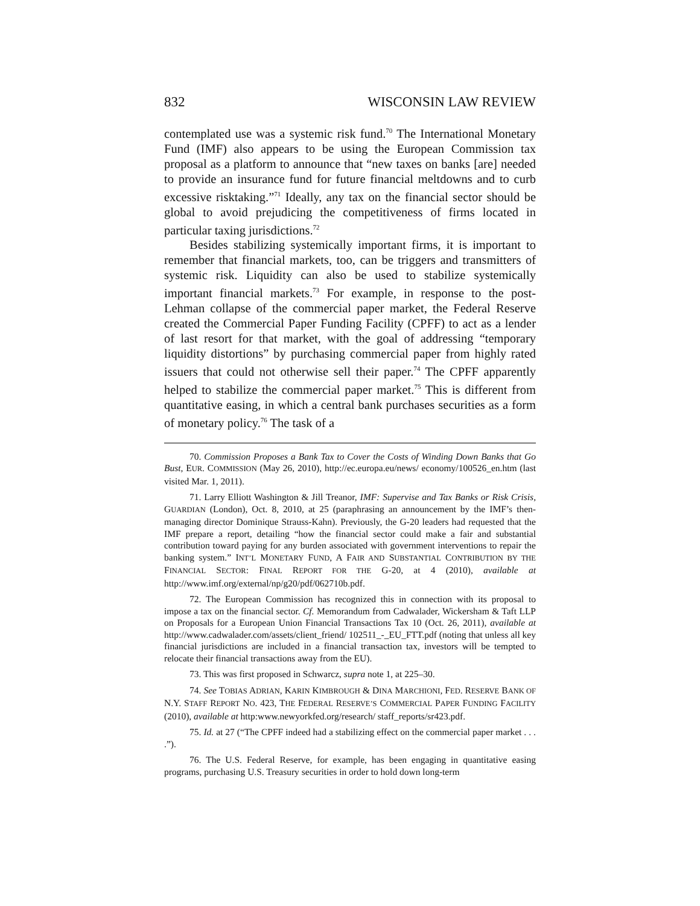832 WISCONSIN LAW REVIEW
contemplated use was a systemic risk fund.<sup>70</sup> The International Monetary Fund (IMF) also appears to be using the European Commission tax proposal as a platform to announce that “new taxes on banks [are] needed to provide an insurance fund for future financial meltdowns and to curb excessive risktaking.”<sup>71</sup> Ideally, any tax on the financial sector should be global to avoid prejudicing the competitiveness of firms located in particular taxing jurisdictions.<sup>72</sup>
Besides stabilizing systemically important firms, it is important to remember that financial markets, too, can be triggers and transmitters of systemic risk. Liquidity can also be used to stabilize systemically important financial markets.<sup>73</sup> For example, in response to the post-Lehman collapse of the commercial paper market, the Federal Reserve created the Commercial Paper Funding Facility (CPFF) to act as a lender of last resort for that market, with the goal of addressing “temporary liquidity distortions” by purchasing commercial paper from highly rated issuers that could not otherwise sell their paper.<sup>74</sup> The CPFF apparently helped to stabilize the commercial paper market.<sup>75</sup> This is different from quantitative easing, in which a central bank purchases securities as a form of monetary policy.<sup>76</sup> The task of a
70. Commission Proposes a Bank Tax to Cover the Costs of Winding Down Banks that Go Bust, EUR. COMMISSION (May 26, 2010), http://ec.europa.eu/news/ economy/100526_en.htm (last visited Mar. 1, 2011).
71. Larry Elliott Washington & Jill Treanor, IMF: Supervise and Tax Banks or Risk Crisis, GUARDIAN (London), Oct. 8, 2010, at 25 (paraphrasing an announcement by the IMF’s then-managing director Dominique Strauss-Kahn). Previously, the G-20 leaders had requested that the IMF prepare a report, detailing “how the financial sector could make a fair and substantial contribution toward paying for any burden associated with government interventions to repair the banking system.” INT’L MONETARY FUND, A FAIR AND SUBSTANTIAL CONTRIBUTION BY THE FINANCIAL SECTOR: FINAL REPORT FOR THE G-20, at 4 (2010), available at http://www.imf.org/external/np/g20/pdf/062710b.pdf.
72. The European Commission has recognized this in connection with its proposal to impose a tax on the financial sector. Cf. Memorandum from Cadwalader, Wickersham & Taft LLP on Proposals for a European Union Financial Transactions Tax 10 (Oct. 26, 2011), available at http://www.cadwalader.com/assets/client_friend/ 102511_-_EU_FTT.pdf (noting that unless all key financial jurisdictions are included in a financial transaction tax, investors will be tempted to relocate their financial transactions away from the EU).
73. This was first proposed in Schwarcz, supra note 1, at 225–30.
74. See TOBIAS ADRIAN, KARIN KIMBROUGH & DINA MARCHIONI, FED. RESERVE BANK OF N.Y. STAFF REPORT NO. 423, THE FEDERAL RESERVE’S COMMERCIAL PAPER FUNDING FACILITY (2010), available at http:www.newyorkfed.org/research/ staff_reports/sr423.pdf.
75. Id. at 27 (“The CPFF indeed had a stabilizing effect on the commercial paper market . . . .”).
76. The U.S. Federal Reserve, for example, has been engaging in quantitative easing programs, purchasing U.S. Treasury securities in order to hold down long-term